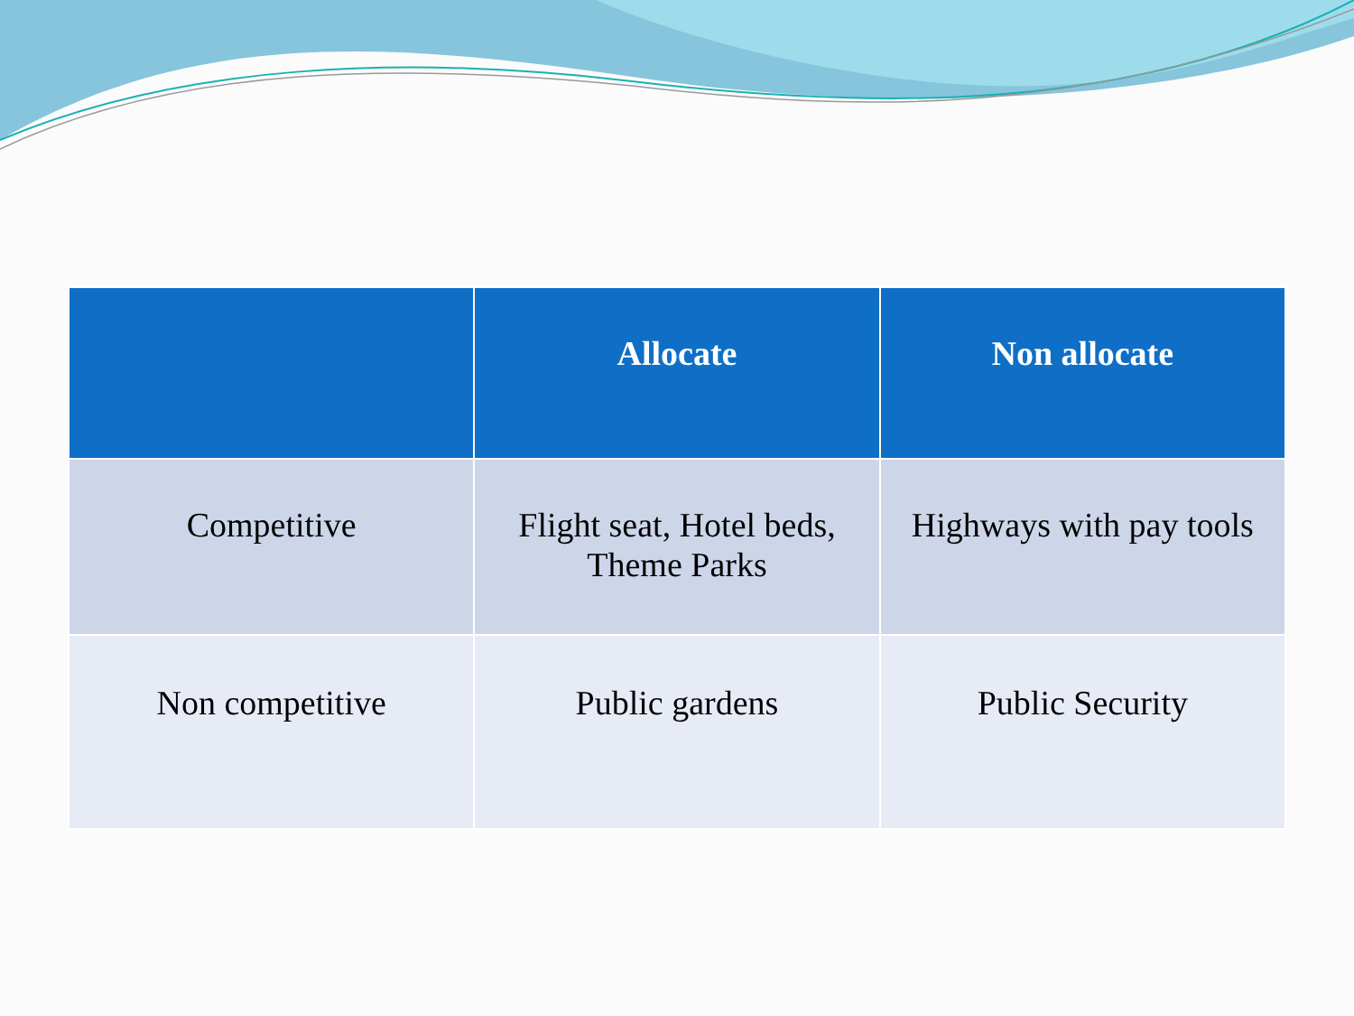| | Allocate | Non allocate |
| --- | --- | --- |
| Competitive | Flight seat, Hotel beds, Theme Parks | Highways with pay tools |
| Non competitive | Public gardens | Public Security |